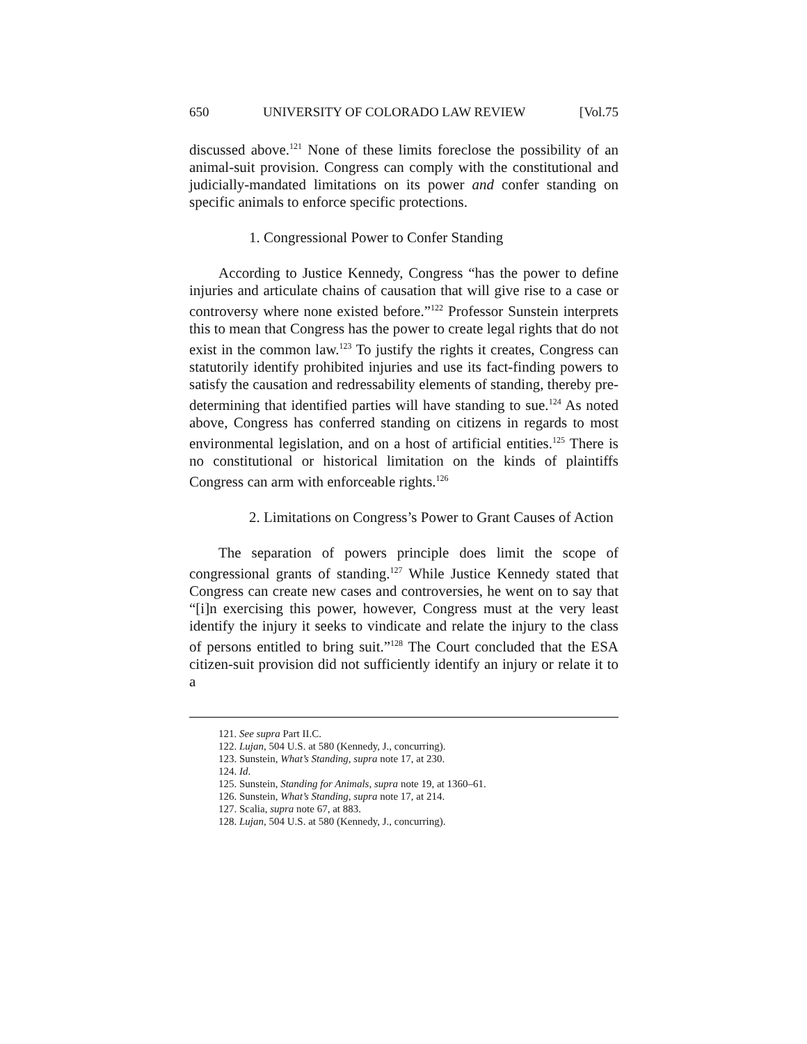650 UNIVERSITY OF COLORADO LAW REVIEW [Vol.75
discussed above.<sup>121</sup> None of these limits foreclose the possibility of an animal-suit provision. Congress can comply with the constitutional and judicially-mandated limitations on its power and confer standing on specific animals to enforce specific protections.
1. Congressional Power to Confer Standing
According to Justice Kennedy, Congress “has the power to define injuries and articulate chains of causation that will give rise to a case or controversy where none existed before.”<sup>122</sup> Professor Sunstein interprets this to mean that Congress has the power to create legal rights that do not exist in the common law.<sup>123</sup> To justify the rights it creates, Congress can statutorily identify prohibited injuries and use its fact-finding powers to satisfy the causation and redressability elements of standing, thereby pre-determining that identified parties will have standing to sue.<sup>124</sup> As noted above, Congress has conferred standing on citizens in regards to most environmental legislation, and on a host of artificial entities.<sup>125</sup> There is no constitutional or historical limitation on the kinds of plaintiffs Congress can arm with enforceable rights.<sup>126</sup>
2. Limitations on Congress’s Power to Grant Causes of Action
The separation of powers principle does limit the scope of congressional grants of standing.<sup>127</sup> While Justice Kennedy stated that Congress can create new cases and controversies, he went on to say that “[i]n exercising this power, however, Congress must at the very least identify the injury it seeks to vindicate and relate the injury to the class of persons entitled to bring suit.”<sup>128</sup> The Court concluded that the ESA citizen-suit provision did not sufficiently identify an injury or relate it to a
121. See supra Part II.C.
122. Lujan, 504 U.S. at 580 (Kennedy, J., concurring).
123. Sunstein, What’s Standing, supra note 17, at 230.
124. Id.
125. Sunstein, Standing for Animals, supra note 19, at 1360–61.
126. Sunstein, What’s Standing, supra note 17, at 214.
127. Scalia, supra note 67, at 883.
128. Lujan, 504 U.S. at 580 (Kennedy, J., concurring).